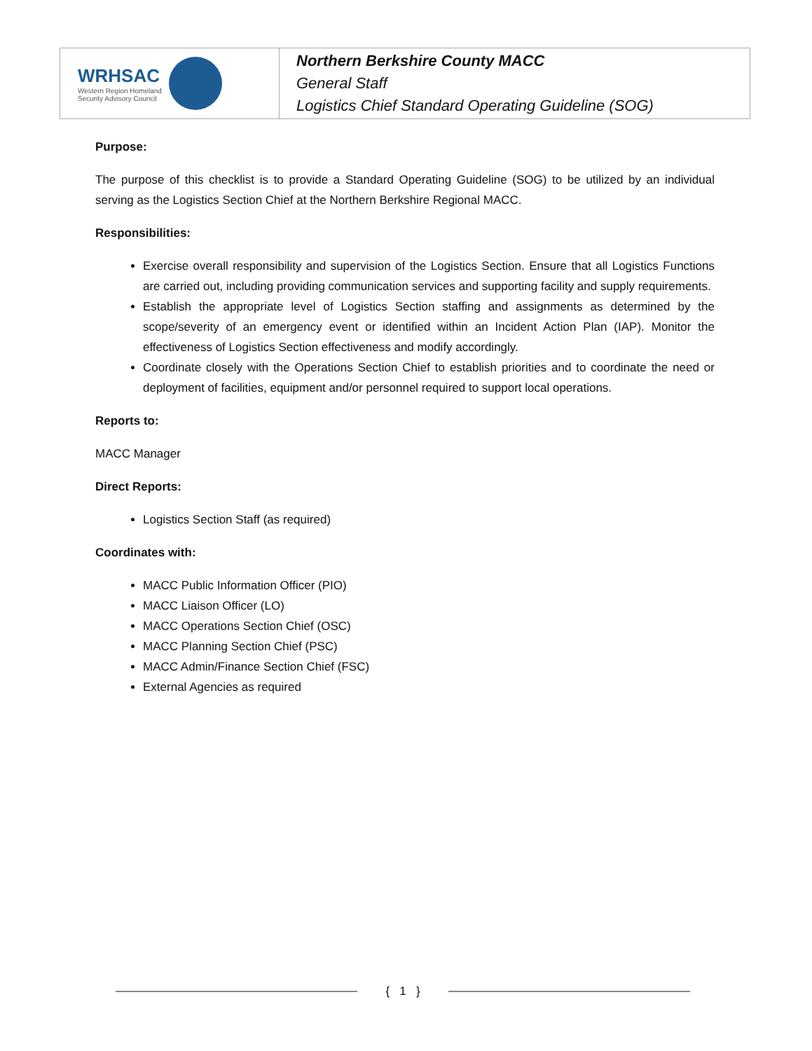| WRHSAC Western Region Homeland Security Advisory Council | Northern Berkshire County MACC General Staff Logistics Chief Standard Operating Guideline (SOG) |
Purpose:
The purpose of this checklist is to provide a Standard Operating Guideline (SOG) to be utilized by an individual serving as the Logistics Section Chief at the Northern Berkshire Regional MACC.
Responsibilities:
Exercise overall responsibility and supervision of the Logistics Section. Ensure that all Logistics Functions are carried out, including providing communication services and supporting facility and supply requirements.
Establish the appropriate level of Logistics Section staffing and assignments as determined by the scope/severity of an emergency event or identified within an Incident Action Plan (IAP). Monitor the effectiveness of Logistics Section effectiveness and modify accordingly.
Coordinate closely with the Operations Section Chief to establish priorities and to coordinate the need or deployment of facilities, equipment and/or personnel required to support local operations.
Reports to:
MACC Manager
Direct Reports:
Logistics Section Staff (as required)
Coordinates with:
MACC Public Information Officer (PIO)
MACC Liaison Officer (LO)
MACC Operations Section Chief (OSC)
MACC Planning Section Chief (PSC)
MACC Admin/Finance Section Chief (FSC)
External Agencies as required
{ 1 }